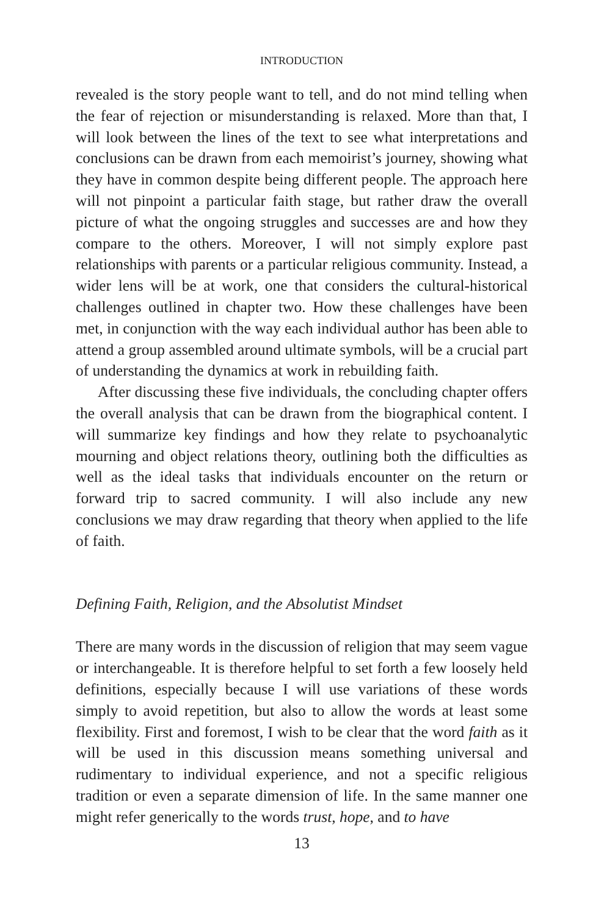INTRODUCTION
revealed is the story people want to tell, and do not mind telling when the fear of rejection or misunderstanding is relaxed. More than that, I will look between the lines of the text to see what interpretations and conclusions can be drawn from each memoirist’s journey, showing what they have in common despite being different people. The approach here will not pinpoint a particular faith stage, but rather draw the overall picture of what the ongoing struggles and successes are and how they compare to the others. Moreover, I will not simply explore past relationships with parents or a particular religious community. Instead, a wider lens will be at work, one that considers the cultural-historical challenges outlined in chapter two. How these challenges have been met, in conjunction with the way each individual author has been able to attend a group assembled around ultimate symbols, will be a crucial part of understanding the dynamics at work in rebuilding faith.
After discussing these five individuals, the concluding chapter offers the overall analysis that can be drawn from the biographical content. I will summarize key findings and how they relate to psychoanalytic mourning and object relations theory, outlining both the difficulties as well as the ideal tasks that individuals encounter on the return or forward trip to sacred community. I will also include any new conclusions we may draw regarding that theory when applied to the life of faith.
Defining Faith, Religion, and the Absolutist Mindset
There are many words in the discussion of religion that may seem vague or interchangeable. It is therefore helpful to set forth a few loosely held definitions, especially because I will use variations of these words simply to avoid repetition, but also to allow the words at least some flexibility. First and foremost, I wish to be clear that the word faith as it will be used in this discussion means something universal and rudimentary to individual experience, and not a specific religious tradition or even a separate dimension of life. In the same manner one might refer generically to the words trust, hope, and to have
13